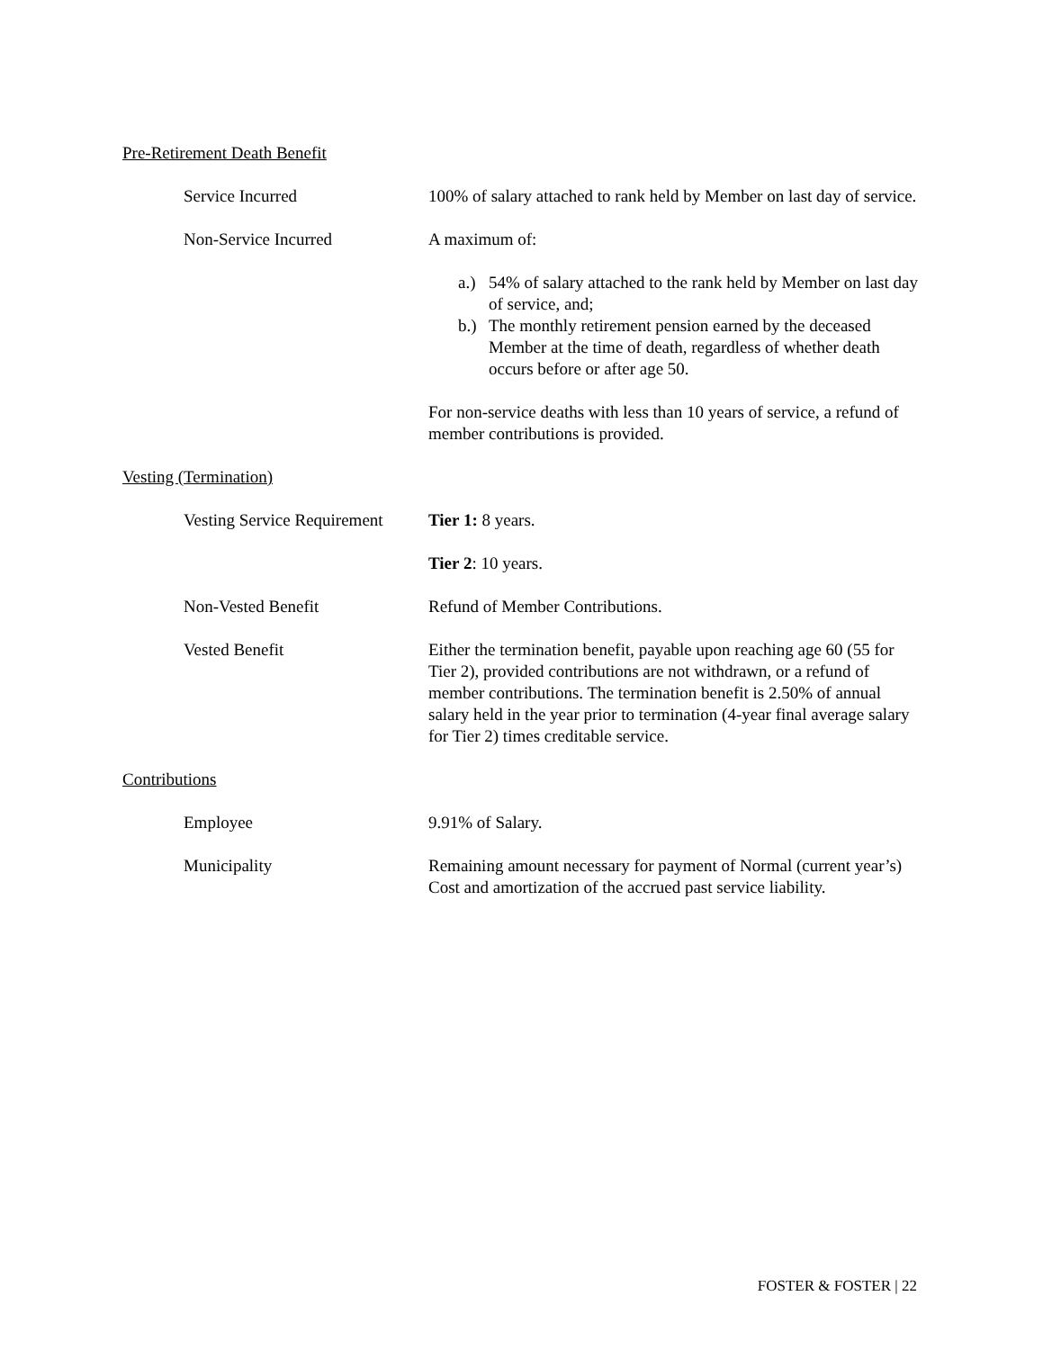Pre-Retirement Death Benefit
Service Incurred 100% of salary attached to rank held by Member on last day of service.
Non-Service Incurred A maximum of:
a.) 54% of salary attached to the rank held by Member on last day of service, and;
b.) The monthly retirement pension earned by the deceased Member at the time of death, regardless of whether death occurs before or after age 50.
For non-service deaths with less than 10 years of service, a refund of member contributions is provided.
Vesting (Termination)
Vesting Service Requirement
Tier 1: 8 years.
Tier 2: 10 years.
Non-Vested Benefit Refund of Member Contributions.
Vested Benefit Either the termination benefit, payable upon reaching age 60 (55 for Tier 2), provided contributions are not withdrawn, or a refund of member contributions. The termination benefit is 2.50% of annual salary held in the year prior to termination (4-year final average salary for Tier 2) times creditable service.
Contributions
Employee 9.91% of Salary.
Municipality Remaining amount necessary for payment of Normal (current year’s) Cost and amortization of the accrued past service liability.
FOSTER & FOSTER | 22